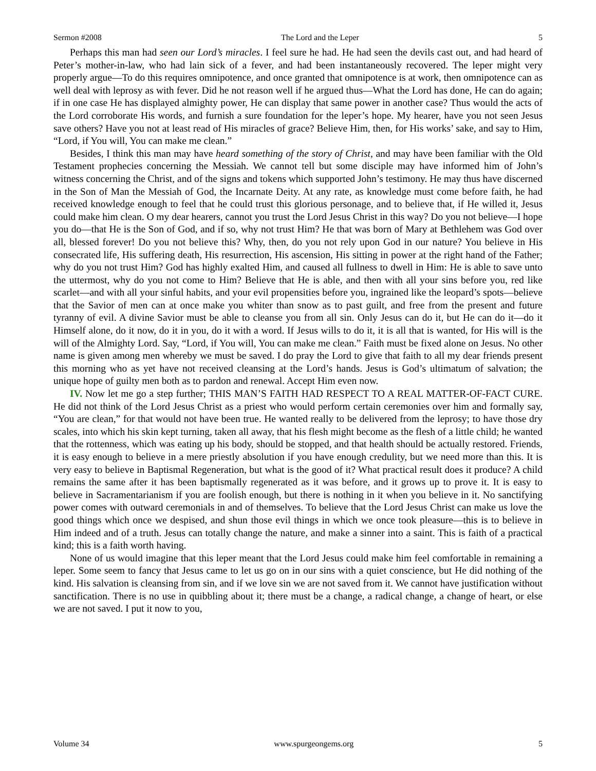Sermon #2008 The Lord and the Leper 5
Perhaps this man had seen our Lord’s miracles. I feel sure he had. He had seen the devils cast out, and had heard of Peter’s mother-in-law, who had lain sick of a fever, and had been instantaneously recovered. The leper might very properly argue—To do this requires omnipotence, and once granted that omnipotence is at work, then omnipotence can as well deal with leprosy as with fever. Did he not reason well if he argued thus—What the Lord has done, He can do again; if in one case He has displayed almighty power, He can display that same power in another case? Thus would the acts of the Lord corroborate His words, and furnish a sure foundation for the leper’s hope. My hearer, have you not seen Jesus save others? Have you not at least read of His miracles of grace? Believe Him, then, for His works’ sake, and say to Him, “Lord, if You will, You can make me clean.”
Besides, I think this man may have heard something of the story of Christ, and may have been familiar with the Old Testament prophecies concerning the Messiah. We cannot tell but some disciple may have informed him of John’s witness concerning the Christ, and of the signs and tokens which supported John’s testimony. He may thus have discerned in the Son of Man the Messiah of God, the Incarnate Deity. At any rate, as knowledge must come before faith, he had received knowledge enough to feel that he could trust this glorious personage, and to believe that, if He willed it, Jesus could make him clean. O my dear hearers, cannot you trust the Lord Jesus Christ in this way? Do you not believe—I hope you do—that He is the Son of God, and if so, why not trust Him? He that was born of Mary at Bethlehem was God over all, blessed forever! Do you not believe this? Why, then, do you not rely upon God in our nature? You believe in His consecrated life, His suffering death, His resurrection, His ascension, His sitting in power at the right hand of the Father; why do you not trust Him? God has highly exalted Him, and caused all fullness to dwell in Him: He is able to save unto the uttermost, why do you not come to Him? Believe that He is able, and then with all your sins before you, red like scarlet—and with all your sinful habits, and your evil propensities before you, ingrained like the leopard’s spots—believe that the Savior of men can at once make you whiter than snow as to past guilt, and free from the present and future tyranny of evil. A divine Savior must be able to cleanse you from all sin. Only Jesus can do it, but He can do it—do it Himself alone, do it now, do it in you, do it with a word. If Jesus wills to do it, it is all that is wanted, for His will is the will of the Almighty Lord. Say, “Lord, if You will, You can make me clean.” Faith must be fixed alone on Jesus. No other name is given among men whereby we must be saved. I do pray the Lord to give that faith to all my dear friends present this morning who as yet have not received cleansing at the Lord’s hands. Jesus is God’s ultimatum of salvation; the unique hope of guilty men both as to pardon and renewal. Accept Him even now.
IV. Now let me go a step further; THIS MAN’S FAITH HAD RESPECT TO A REAL MATTER-OF-FACT CURE. He did not think of the Lord Jesus Christ as a priest who would perform certain ceremonies over him and formally say, “You are clean,” for that would not have been true. He wanted really to be delivered from the leprosy; to have those dry scales, into which his skin kept turning, taken all away, that his flesh might become as the flesh of a little child; he wanted that the rottenness, which was eating up his body, should be stopped, and that health should be actually restored. Friends, it is easy enough to believe in a mere priestly absolution if you have enough credulity, but we need more than this. It is very easy to believe in Baptismal Regeneration, but what is the good of it? What practical result does it produce? A child remains the same after it has been baptismally regenerated as it was before, and it grows up to prove it. It is easy to believe in Sacramentarianism if you are foolish enough, but there is nothing in it when you believe in it. No sanctifying power comes with outward ceremonials in and of themselves. To believe that the Lord Jesus Christ can make us love the good things which once we despised, and shun those evil things in which we once took pleasure—this is to believe in Him indeed and of a truth. Jesus can totally change the nature, and make a sinner into a saint. This is faith of a practical kind; this is a faith worth having.
None of us would imagine that this leper meant that the Lord Jesus could make him feel comfortable in remaining a leper. Some seem to fancy that Jesus came to let us go on in our sins with a quiet conscience, but He did nothing of the kind. His salvation is cleansing from sin, and if we love sin we are not saved from it. We cannot have justification without sanctification. There is no use in quibbling about it; there must be a change, a radical change, a change of heart, or else we are not saved. I put it now to you,
Volume 34 www.spurgeongems.org 5